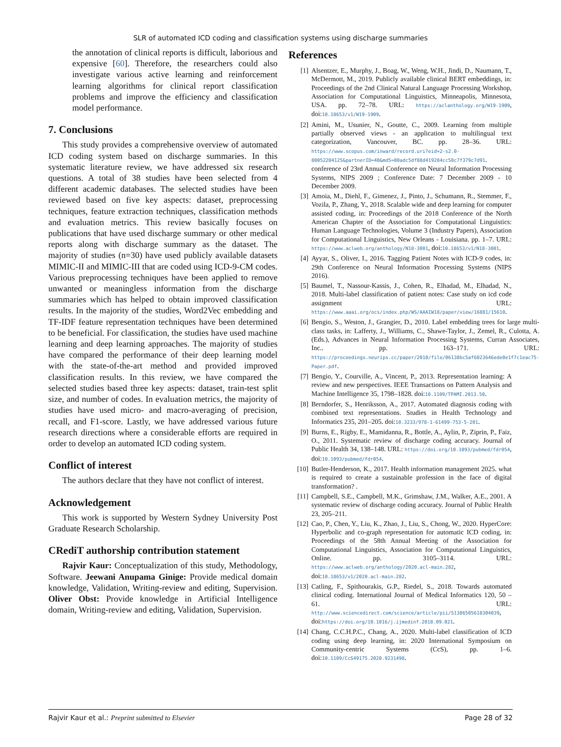SLR of automated ICD coding and classification systems using discharge summaries
the annotation of clinical reports is difficult, laborious and expensive [60]. Therefore, the researchers could also investigate various active learning and reinforcement learning algorithms for clinical report classification problems and improve the efficiency and classification model performance.
7. Conclusions
This study provides a comprehensive overview of automated ICD coding system based on discharge summaries. In this systematic literature review, we have addressed six research questions. A total of 38 studies have been selected from 4 different academic databases. The selected studies have been reviewed based on five key aspects: dataset, preprocessing techniques, feature extraction techniques, classification methods and evaluation metrics. This review basically focuses on publications that have used discharge summary or other medical reports along with discharge summary as the dataset. The majority of studies (n=30) have used publicly available datasets MIMIC-II and MIMIC-III that are coded using ICD-9-CM codes. Various preprocessing techniques have been applied to remove unwanted or meaningless information from the discharge summaries which has helped to obtain improved classification results. In the majority of the studies, Word2Vec embedding and TF-IDF feature representation techniques have been determined to be beneficial. For classification, the studies have used machine learning and deep learning approaches. The majority of studies have compared the performance of their deep learning model with the state-of-the-art method and provided improved classification results. In this review, we have compared the selected studies based three key aspects: dataset, train-test split size, and number of codes. In evaluation metrics, the majority of studies have used micro- and macro-averaging of precision, recall, and F1-score. Lastly, we have addressed various future research directions where a considerable efforts are required in order to develop an automated ICD coding system.
Conflict of interest
The authors declare that they have not conflict of interest.
Acknowledgement
This work is supported by Western Sydney University Post Graduate Research Scholarship.
CRediT authorship contribution statement
Rajvir Kaur: Conceptualization of this study, Methodology, Software. Jeewani Anupama Ginige: Provide medical domain knowledge, Validation, Writing-review and editing, Supervision. Oliver Obst: Provide knowledge in Artificial Intelligence domain, Writing-review and editing, Validation, Supervision.
References
[1] Alsentzer, E., Murphy, J., Boag, W., Weng, W.H., Jindi, D., Naumann, T., McDermott, M., 2019. Publicly available clinical BERT embeddings, in: Proceedings of the 2nd Clinical Natural Language Processing Workshop, Association for Computational Linguistics, Minneapolis, Minnesota, USA. pp. 72–78. URL: https://aclanthology.org/W19-1909, doi:10.18653/v1/W19-1909.
[2] Amini, M., Usunier, N., Goutte, C., 2009. Learning from multiple partially observed views - an application to multilingual text categorization, Vancouver, BC. pp. 28–36. URL: https://www.scopus.com/inward/record.uri?eid=2-s2.0-80052204125&partnerID=40&md5=80adc5df88d419284cc58c7f379c7d91. conference of 23rd Annual Conference on Neural Information Processing Systems, NIPS 2009 ; Conference Date: 7 December 2009 - 10 December 2009.
[3] Amoia, M., Diehl, F., Gimenez, J., Pinto, J., Schumann, R., Stemmer, F., Vozila, P., Zhang, Y., 2018. Scalable wide and deep learning for computer assisted coding, in: Proceedings of the 2018 Conference of the North American Chapter of the Association for Computational Linguistics: Human Language Technologies, Volume 3 (Industry Papers), Association for Computational Linguistics, New Orleans - Louisiana. pp. 1–7. URL: https://www.aclweb.org/anthology/N18-3001, doi:10.18653/v1/N18-3001.
[4] Ayyar, S., Oliver, I., 2016. Tagging Patient Notes with ICD-9 codes, in: 29th Conference on Neural Information Processing Systems (NIPS 2016).
[5] Baumel, T., Nassour-Kassis, J., Cohen, R., Elhadad, M., Elhadad, N., 2018. Multi-label classification of patient notes: Case study on icd code assignment URL: https://www.aaai.org/ocs/index.php/WS/AAAIW18/paper/view/16881/15610.
[6] Bengio, S., Weston, J., Grangier, D., 2010. Label embedding trees for large multi-class tasks, in: Lafferty, J., Williams, C., Shawe-Taylor, J., Zemel, R., Culotta, A. (Eds.), Advances in Neural Information Processing Systems, Curran Associates, Inc.. pp. 163–171. URL: https://proceedings.neurips.cc/paper/2010/file/06138bc5af6023646ede0e1f7c1eac75-Paper.pdf.
[7] Bengio, Y., Courville, A., Vincent, P., 2013. Representation learning: A review and new perspectives. IEEE Transactions on Pattern Analysis and Machine Intelligence 35, 1798–1828. doi:10.1109/TPAMI.2013.50.
[8] Berndorfer, S., Henriksson, A., 2017. Automated diagnosis coding with combined text representations. Studies in Health Technology and Informatics 235, 201–205. doi:10.3233/978-1-61499-753-5-201.
[9] Burns, E., Rigby, E., Mamidanna, R., Bottle, A., Aylin, P., Ziprin, P., Faiz, O., 2011. Systematic review of discharge coding accuracy. Journal of Public Health 34, 138–148. URL: https://doi.org/10.1093/pubmed/fdr054, doi:10.1093/pubmed/fdr054.
[10] Butler-Henderson, K., 2017. Health information management 2025. what is required to create a sustainable profession in the face of digital transformation? .
[11] Campbell, S.E., Campbell, M.K., Grimshaw, J.M., Walker, A.E., 2001. A systematic review of discharge coding accuracy. Journal of Public Health 23, 205–211.
[12] Cao, P., Chen, Y., Liu, K., Zhao, J., Liu, S., Chong, W., 2020. HyperCore: Hyperbolic and co-graph representation for automatic ICD coding, in: Proceedings of the 58th Annual Meeting of the Association for Computational Linguistics, Association for Computational Linguistics, Online. pp. 3105–3114. URL: https://www.aclweb.org/anthology/2020.acl-main.282, doi:10.18653/v1/2020.acl-main.282.
[13] Catling, F., Spithourakis, G.P., Riedel, S., 2018. Towards automated clinical coding. International Journal of Medical Informatics 120, 50 – 61. URL: http://www.sciencedirect.com/science/article/pii/S1386505618304039, doi:https://doi.org/10.1016/j.ijmedinf.2018.09.021.
[14] Chang, C.C.H.P.C., Chang, A., 2020. Multi-label classification of ICD coding using deep learning, in: 2020 International Symposium on Community-centric Systems (CcS), pp. 1–6. doi:10.1109/CcS49175.2020.9231498.
Rajvir Kaur et al.: Preprint submitted to Elsevier Page 28 of 32